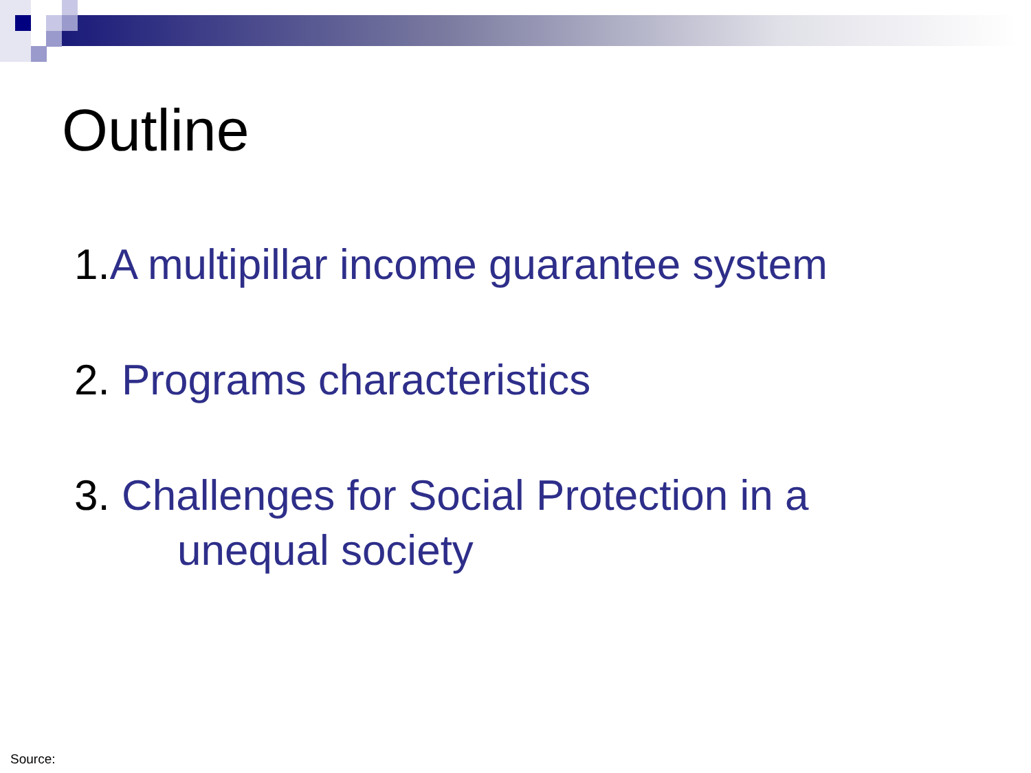Outline
1. A multipillar income guarantee system
2. Programs characteristics
3. Challenges for Social Protection in a
unequal society
Source: